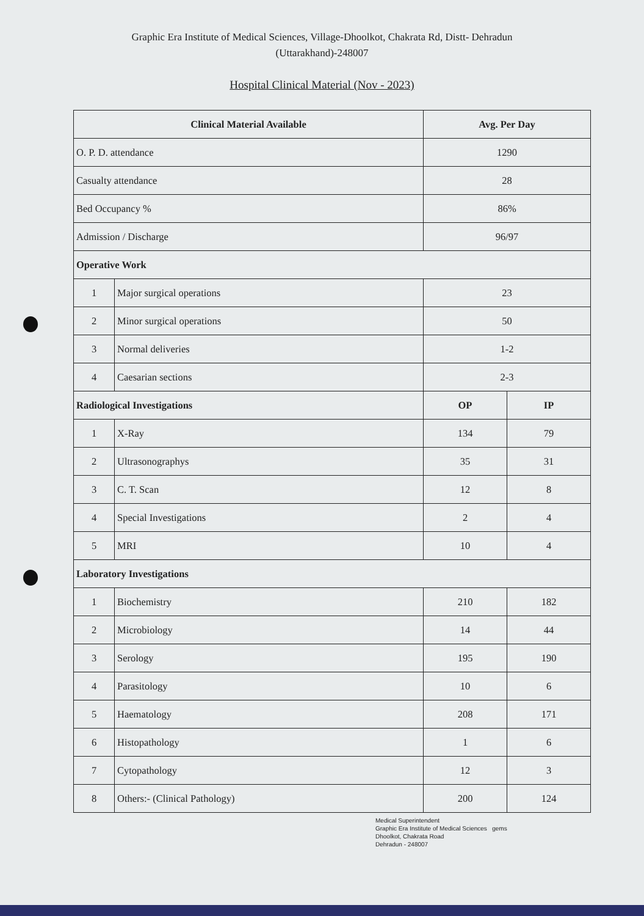Graphic Era Institute of Medical Sciences, Village-Dhoolkot, Chakrata Rd, Distt- Dehradun
(Uttarakhand)-248007
Hospital Clinical Material (Nov - 2023)
| Clinical Material Available | | Avg. Per Day | |
| --- | --- | --- | --- |
| O. P. D. attendance | | 1290 | |
| Casualty attendance | | 28 | |
| Bed Occupancy % | | 86% | |
| Admission / Discharge | | 96/97 | |
| Operative Work | | | |
| 1 | Major surgical operations | 23 | |
| 2 | Minor surgical operations | 50 | |
| 3 | Normal deliveries | 1-2 | |
| 4 | Caesarian sections | 2-3 | |
| Radiological Investigations | | OP | IP |
| 1 | X-Ray | 134 | 79 |
| 2 | Ultrasonographys | 35 | 31 |
| 3 | C. T. Scan | 12 | 8 |
| 4 | Special Investigations | 2 | 4 |
| 5 | MRI | 10 | 4 |
| Laboratory Investigations | | | |
| 1 | Biochemistry | 210 | 182 |
| 2 | Microbiology | 14 | 44 |
| 3 | Serology | 195 | 190 |
| 4 | Parasitology | 10 | 6 |
| 5 | Haematology | 208 | 171 |
| 6 | Histopathology | 1 | 6 |
| 7 | Cytopathology | 12 | 3 |
| 8 | Others:- (Clinical Pathology) | 200 | 124 |
Medical Superintendent
Graphic Era Institute of Medical Sciences gems
Dhoolkot, Chakrata Road
Dehradun - 248007